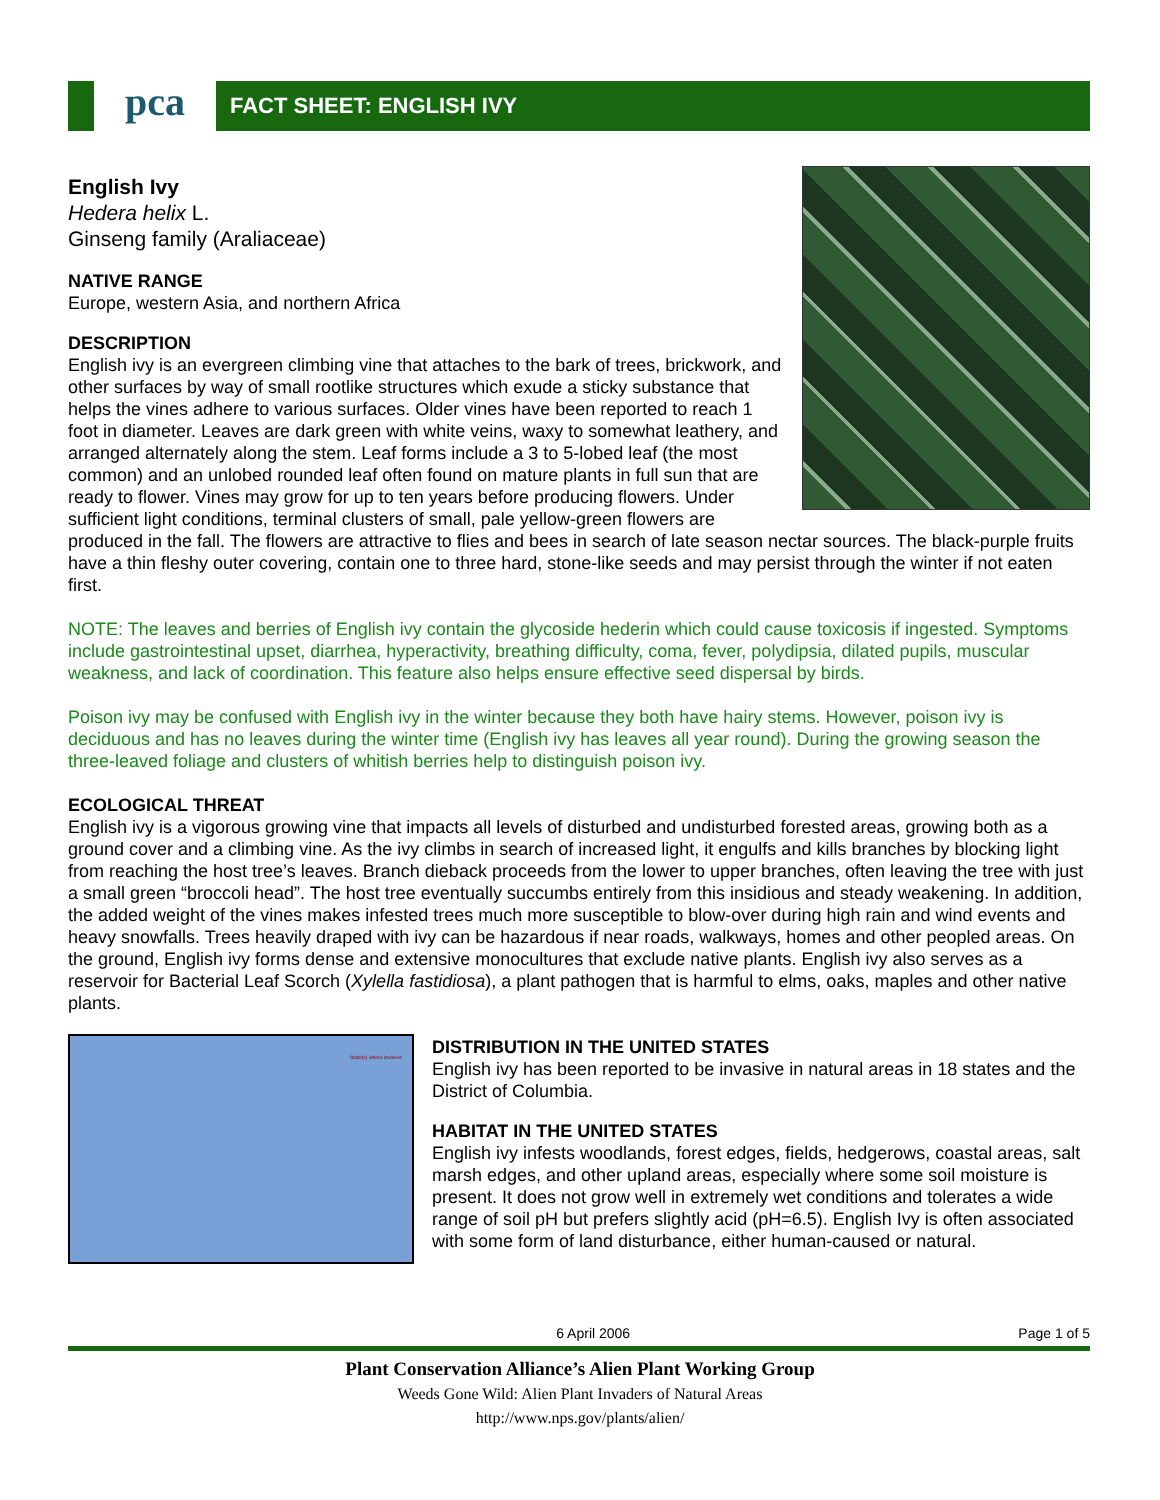pca
FACT SHEET: ENGLISH IVY
English Ivy
Hedera helix L.
Ginseng family (Araliaceae)
NATIVE RANGE
Europe, western Asia, and northern Africa
DESCRIPTION
English ivy is an evergreen climbing vine that attaches to the bark of trees, brickwork, and other surfaces by way of small rootlike structures which exude a sticky substance that helps the vines adhere to various surfaces. Older vines have been reported to reach 1 foot in diameter. Leaves are dark green with white veins, waxy to somewhat leathery, and arranged alternately along the stem. Leaf forms include a 3 to 5-lobed leaf (the most common) and an unlobed rounded leaf often found on mature plants in full sun that are ready to flower. Vines may grow for up to ten years before producing flowers. Under sufficient light conditions, terminal clusters of small, pale yellow-green flowers are produced in the fall. The flowers are attractive to flies and bees in search of late season nectar sources. The black-purple fruits have a thin fleshy outer covering, contain one to three hard, stone-like seeds and may persist through the winter if not eaten first.
NOTE: The leaves and berries of English ivy contain the glycoside hederin which could cause toxicosis if ingested. Symptoms include gastrointestinal upset, diarrhea, hyperactivity, breathing difficulty, coma, fever, polydipsia, dilated pupils, muscular weakness, and lack of coordination. This feature also helps ensure effective seed dispersal by birds.
Poison ivy may be confused with English ivy in the winter because they both have hairy stems. However, poison ivy is deciduous and has no leaves during the winter time (English ivy has leaves all year round). During the growing season the three-leaved foliage and clusters of whitish berries help to distinguish poison ivy.
ECOLOGICAL THREAT
English ivy is a vigorous growing vine that impacts all levels of disturbed and undisturbed forested areas, growing both as a ground cover and a climbing vine. As the ivy climbs in search of increased light, it engulfs and kills branches by blocking light from reaching the host tree’s leaves. Branch dieback proceeds from the lower to upper branches, often leaving the tree with just a small green “broccoli head”. The host tree eventually succumbs entirely from this insidious and steady weakening. In addition, the added weight of the vines makes infested trees much more susceptible to blow-over during high rain and wind events and heavy snowfalls. Trees heavily draped with ivy can be hazardous if near roads, walkways, homes and other peopled areas. On the ground, English ivy forms dense and extensive monocultures that exclude native plants. English ivy also serves as a reservoir for Bacterial Leaf Scorch (Xylella fastidiosa), a plant pathogen that is harmful to elms, oaks, maples and other native plants.
State(s) where invasive
DISTRIBUTION IN THE UNITED STATES
English ivy has been reported to be invasive in natural areas in 18 states and the District of Columbia.
HABITAT IN THE UNITED STATES
English ivy infests woodlands, forest edges, fields, hedgerows, coastal areas, salt marsh edges, and other upland areas, especially where some soil moisture is present. It does not grow well in extremely wet conditions and tolerates a wide range of soil pH but prefers slightly acid (pH=6.5). English Ivy is often associated with some form of land disturbance, either human-caused or natural.
6 April 2006 Page 1 of 5
Plant Conservation Alliance’s Alien Plant Working Group
Weeds Gone Wild: Alien Plant Invaders of Natural Areas
http://www.nps.gov/plants/alien/